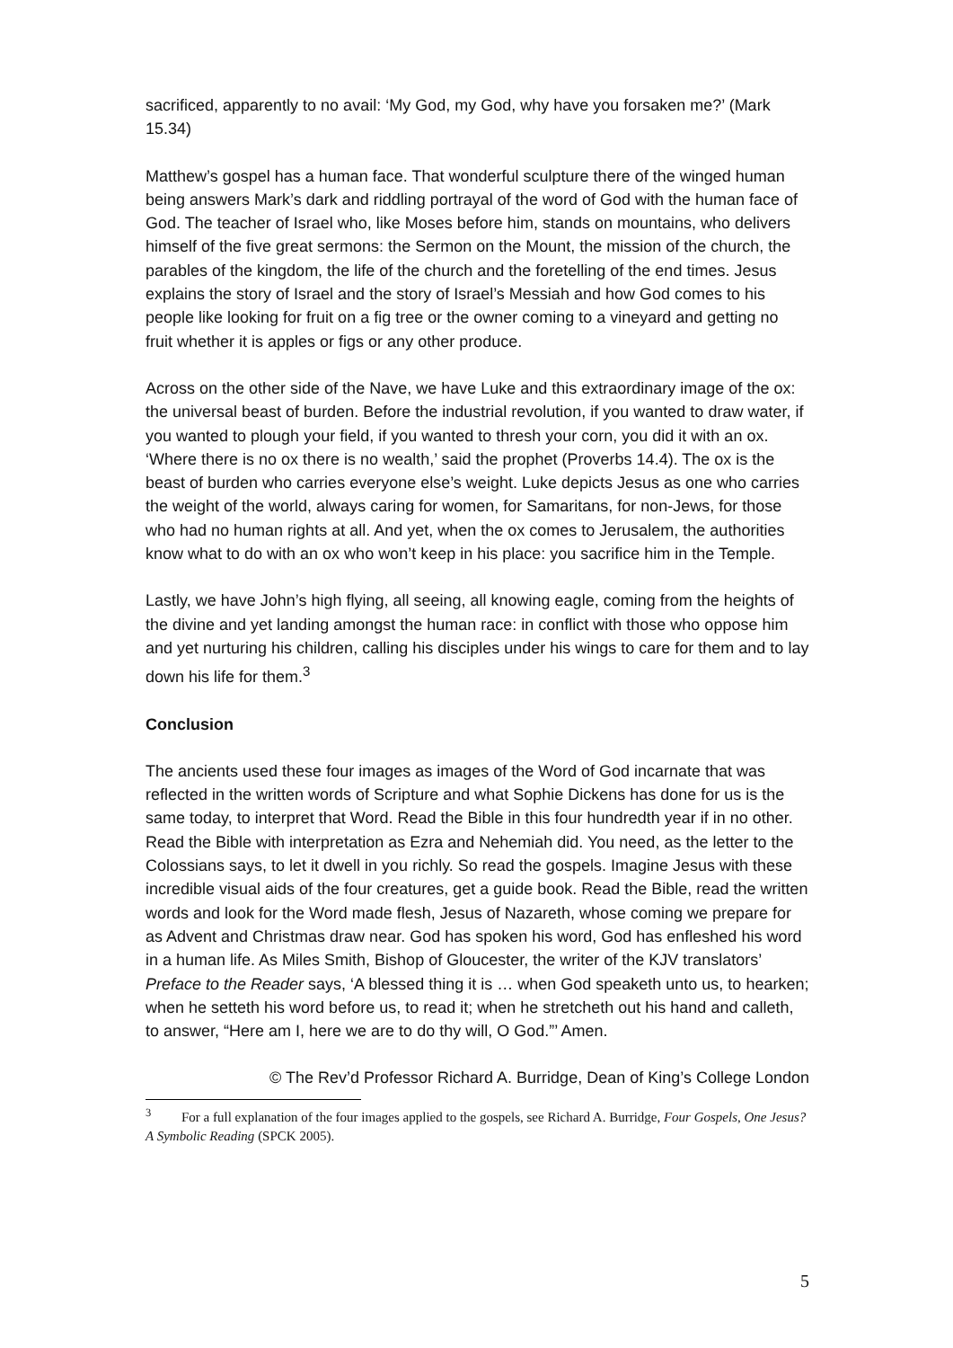sacrificed, apparently to no avail: ‘My God, my God, why have you forsaken me?’ (Mark 15.34)
Matthew’s gospel has a human face. That wonderful sculpture there of the winged human being answers Mark’s dark and riddling portrayal of the word of God with the human face of God. The teacher of Israel who, like Moses before him, stands on mountains, who delivers himself of the five great sermons: the Sermon on the Mount, the mission of the church, the parables of the kingdom, the life of the church and the foretelling of the end times. Jesus explains the story of Israel and the story of Israel’s Messiah and how God comes to his people like looking for fruit on a fig tree or the owner coming to a vineyard and getting no fruit whether it is apples or figs or any other produce.
Across on the other side of the Nave, we have Luke and this extraordinary image of the ox: the universal beast of burden. Before the industrial revolution, if you wanted to draw water, if you wanted to plough your field, if you wanted to thresh your corn, you did it with an ox. ‘Where there is no ox there is no wealth,’ said the prophet (Proverbs 14.4). The ox is the beast of burden who carries everyone else’s weight. Luke depicts Jesus as one who carries the weight of the world, always caring for women, for Samaritans, for non-Jews, for those who had no human rights at all. And yet, when the ox comes to Jerusalem, the authorities know what to do with an ox who won’t keep in his place: you sacrifice him in the Temple.
Lastly, we have John’s high flying, all seeing, all knowing eagle, coming from the heights of the divine and yet landing amongst the human race: in conflict with those who oppose him and yet nurturing his children, calling his disciples under his wings to care for them and to lay down his life for them.<sup>3</sup>
Conclusion
The ancients used these four images as images of the Word of God incarnate that was reflected in the written words of Scripture and what Sophie Dickens has done for us is the same today, to interpret that Word. Read the Bible in this four hundredth year if in no other. Read the Bible with interpretation as Ezra and Nehemiah did. You need, as the letter to the Colossians says, to let it dwell in you richly. So read the gospels. Imagine Jesus with these incredible visual aids of the four creatures, get a guide book. Read the Bible, read the written words and look for the Word made flesh, Jesus of Nazareth, whose coming we prepare for as Advent and Christmas draw near. God has spoken his word, God has enfleshed his word in a human life. As Miles Smith, Bishop of Gloucester, the writer of the KJV translators’ Preface to the Reader says, ‘A blessed thing it is … when God speaketh unto us, to hearken; when he setteth his word before us, to read it; when he stretcheth out his hand and calleth, to answer, “Here am I, here we are to do thy will, O God.”’ Amen.
© The Rev’d Professor Richard A. Burridge, Dean of King’s College London
<sup>3</sup> For a full explanation of the four images applied to the gospels, see Richard A. Burridge, Four Gospels, One Jesus? A Symbolic Reading (SPCK 2005).
5